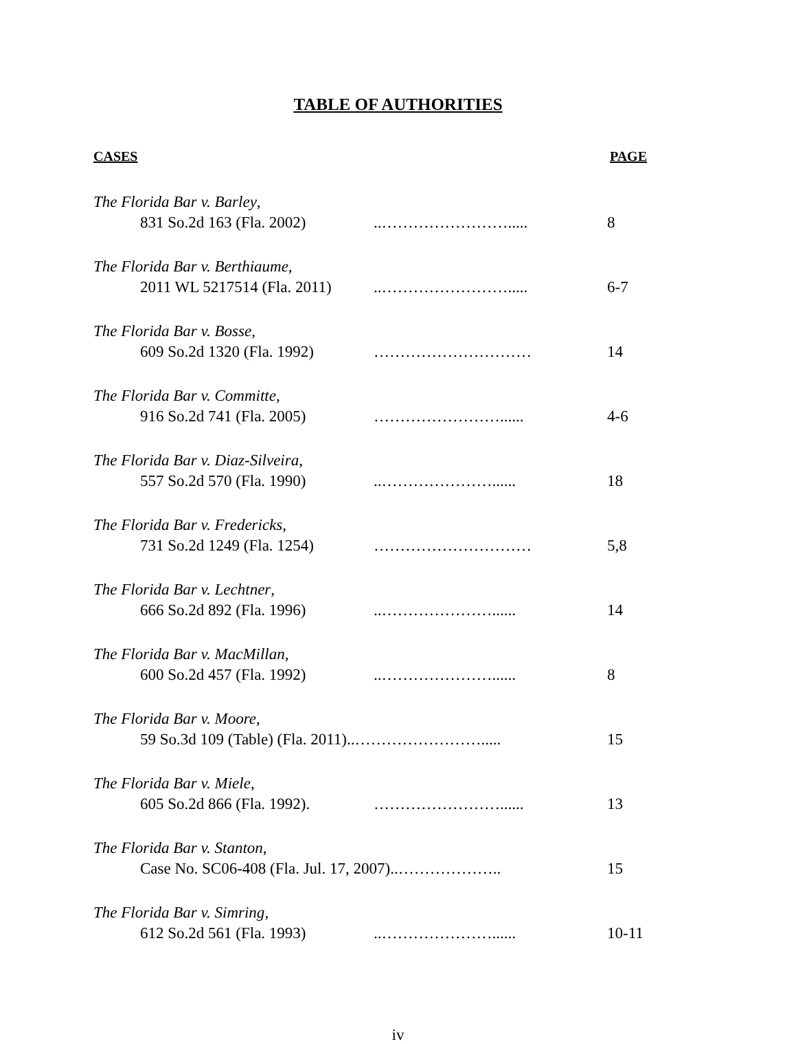TABLE OF AUTHORITIES
CASES PAGE
The Florida Bar v. Barley,
831 So.2d 163 (Fla. 2002) ..……………………..... 8
The Florida Bar v. Berthiaume,
2011 WL 5217514 (Fla. 2011) ..……………………..... 6-7
The Florida Bar v. Bosse,
609 So.2d 1320 (Fla. 1992) ………………………… 14
The Florida Bar v. Committe,
916 So.2d 741 (Fla. 2005) ……………………...... 4-6
The Florida Bar v. Diaz-Silveira,
557 So.2d 570 (Fla. 1990) ..…………………...... 18
The Florida Bar v. Fredericks,
731 So.2d 1249 (Fla. 1254) ………………………… 5,8
The Florida Bar v. Lechtner,
666 So.2d 892 (Fla. 1996) ..…………………...... 14
The Florida Bar v. MacMillan,
600 So.2d 457 (Fla. 1992) ..…………………...... 8
The Florida Bar v. Moore,
59 So.3d 109 (Table) (Fla. 2011)..……………………..... 15
The Florida Bar v. Miele,
605 So.2d 866 (Fla. 1992). ……………………...... 13
The Florida Bar v. Stanton,
Case No. SC06-408 (Fla. Jul. 17, 2007)..……………….. 15
The Florida Bar v. Simring,
612 So.2d 561 (Fla. 1993) ..…………………...... 10-11
iv